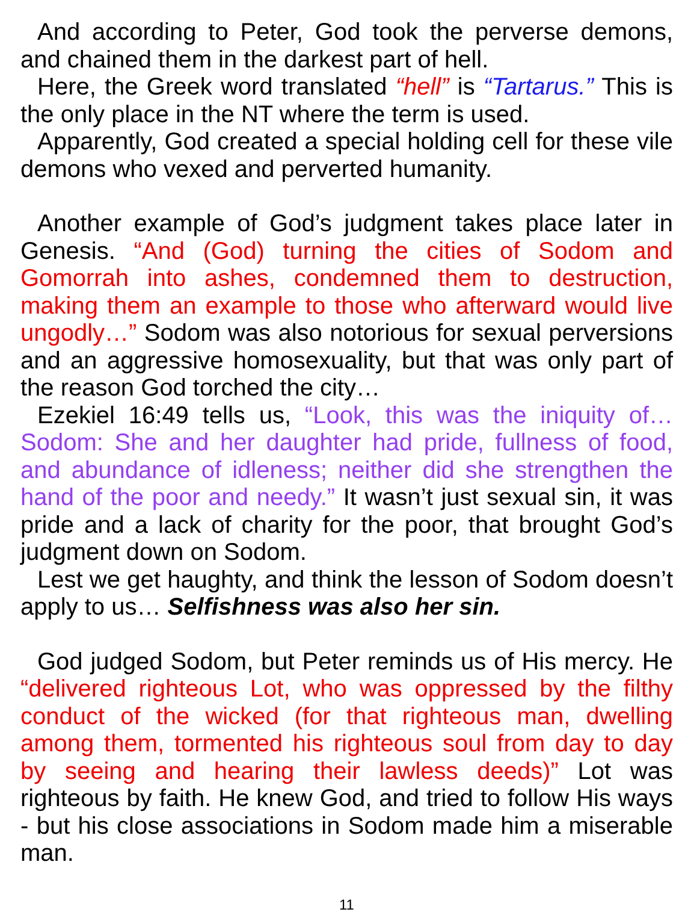And according to Peter, God took the perverse demons, and chained them in the darkest part of hell.
Here, the Greek word translated “hell” is “Tartarus.” This is the only place in the NT where the term is used.
Apparently, God created a special holding cell for these vile demons who vexed and perverted humanity.
Another example of God’s judgment takes place later in Genesis. “And (God) turning the cities of Sodom and Gomorrah into ashes, condemned them to destruction, making them an example to those who afterward would live ungodly…” Sodom was also notorious for sexual perversions and an aggressive homosexuality, but that was only part of the reason God torched the city…
Ezekiel 16:49 tells us, “Look, this was the iniquity of… Sodom: She and her daughter had pride, fullness of food, and abundance of idleness; neither did she strengthen the hand of the poor and needy.” It wasn’t just sexual sin, it was pride and a lack of charity for the poor, that brought God’s judgment down on Sodom.
Lest we get haughty, and think the lesson of Sodom doesn’t apply to us… Selfishness was also her sin.
God judged Sodom, but Peter reminds us of His mercy. He “delivered righteous Lot, who was oppressed by the filthy conduct of the wicked (for that righteous man, dwelling among them, tormented his righteous soul from day to day by seeing and hearing their lawless deeds)” Lot was righteous by faith. He knew God, and tried to follow His ways - but his close associations in Sodom made him a miserable man.
11